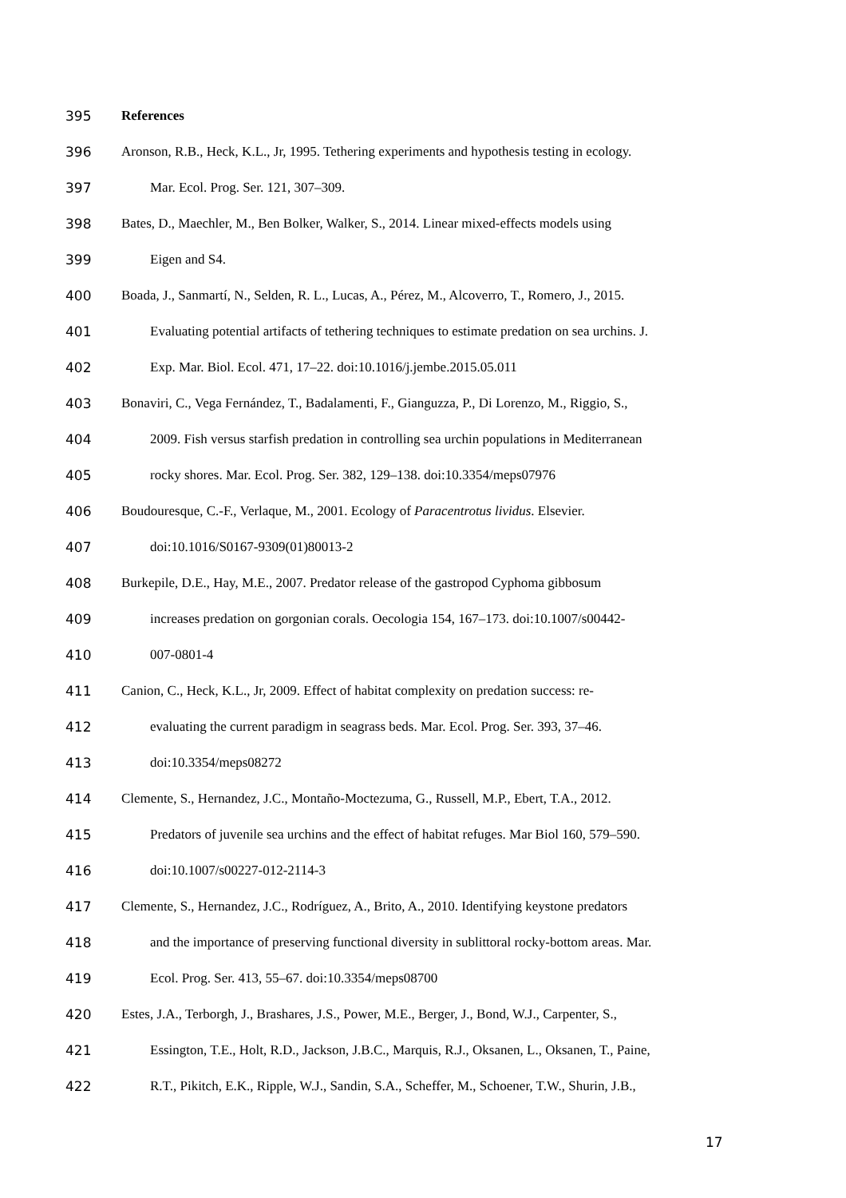395 References
396 Aronson, R.B., Heck, K.L., Jr, 1995. Tethering experiments and hypothesis testing in ecology.
397 Mar. Ecol. Prog. Ser. 121, 307–309.
398 Bates, D., Maechler, M., Ben Bolker, Walker, S., 2014. Linear mixed-effects models using
399 Eigen and S4.
400 Boada, J., Sanmartí, N., Selden, R. L., Lucas, A., Pérez, M., Alcoverro, T., Romero, J., 2015.
401 Evaluating potential artifacts of tethering techniques to estimate predation on sea urchins. J.
402 Exp. Mar. Biol. Ecol. 471, 17–22. doi:10.1016/j.jembe.2015.05.011
403 Bonaviri, C., Vega Fernández, T., Badalamenti, F., Gianguzza, P., Di Lorenzo, M., Riggio, S.,
404 2009. Fish versus starfish predation in controlling sea urchin populations in Mediterranean
405 rocky shores. Mar. Ecol. Prog. Ser. 382, 129–138. doi:10.3354/meps07976
406 Boudouresque, C.-F., Verlaque, M., 2001. Ecology of Paracentrotus lividus. Elsevier.
407 doi:10.1016/S0167-9309(01)80013-2
408 Burkepile, D.E., Hay, M.E., 2007. Predator release of the gastropod Cyphoma gibbosum
409 increases predation on gorgonian corals. Oecologia 154, 167–173. doi:10.1007/s00442-
410 007-0801-4
411 Canion, C., Heck, K.L., Jr, 2009. Effect of habitat complexity on predation success: re-
412 evaluating the current paradigm in seagrass beds. Mar. Ecol. Prog. Ser. 393, 37–46.
413 doi:10.3354/meps08272
414 Clemente, S., Hernandez, J.C., Montaño-Moctezuma, G., Russell, M.P., Ebert, T.A., 2012.
415 Predators of juvenile sea urchins and the effect of habitat refuges. Mar Biol 160, 579–590.
416 doi:10.1007/s00227-012-2114-3
417 Clemente, S., Hernandez, J.C., Rodríguez, A., Brito, A., 2010. Identifying keystone predators
418 and the importance of preserving functional diversity in sublittoral rocky-bottom areas. Mar.
419 Ecol. Prog. Ser. 413, 55–67. doi:10.3354/meps08700
420 Estes, J.A., Terborgh, J., Brashares, J.S., Power, M.E., Berger, J., Bond, W.J., Carpenter, S.,
421 Essington, T.E., Holt, R.D., Jackson, J.B.C., Marquis, R.J., Oksanen, L., Oksanen, T., Paine,
422 R.T., Pikitch, E.K., Ripple, W.J., Sandin, S.A., Scheffer, M., Schoener, T.W., Shurin, J.B.,
17